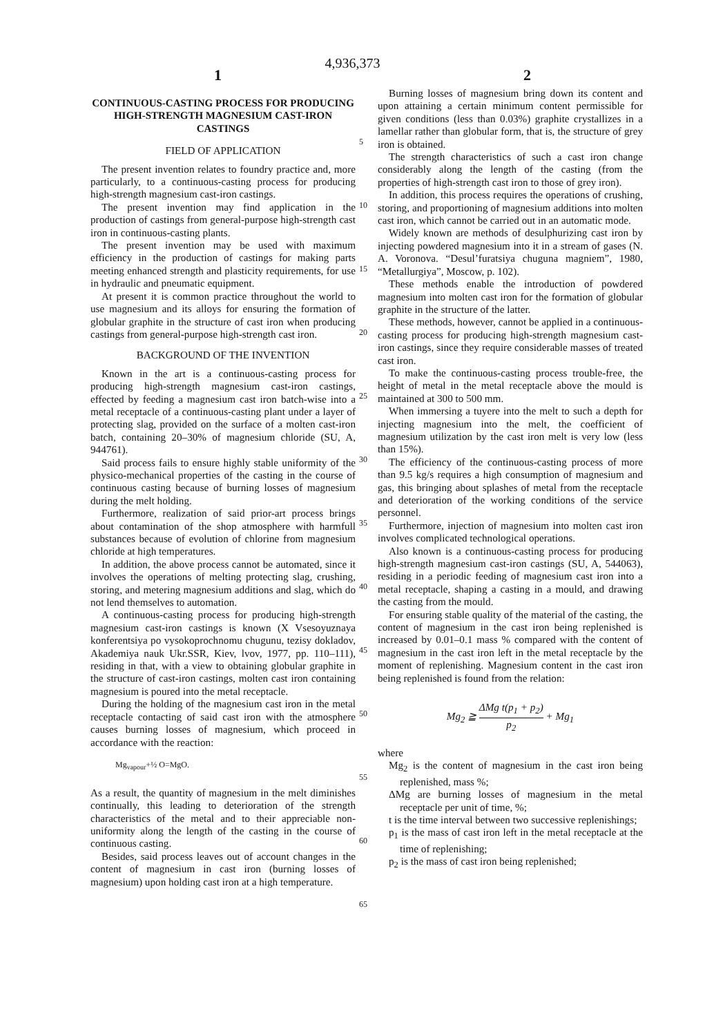4,936,373
1 2
CONTINUOUS-CASTING PROCESS FOR PRODUCING HIGH-STRENGTH MAGNESIUM CAST-IRON CASTINGS
FIELD OF APPLICATION
The present invention relates to foundry practice and, more particularly, to a continuous-casting process for producing high-strength magnesium cast-iron castings.
The present invention may find application in the production of castings from general-purpose high-strength cast iron in continuous-casting plants.
The present invention may be used with maximum efficiency in the production of castings for making parts meeting enhanced strength and plasticity requirements, for use in hydraulic and pneumatic equipment.
At present it is common practice throughout the world to use magnesium and its alloys for ensuring the formation of globular graphite in the structure of cast iron when producing castings from general-purpose high-strength cast iron.
BACKGROUND OF THE INVENTION
Known in the art is a continuous-casting process for producing high-strength magnesium cast-iron castings, effected by feeding a magnesium cast iron batch-wise into a metal receptacle of a continuous-casting plant under a layer of protecting slag, provided on the surface of a molten cast-iron batch, containing 20–30% of magnesium chloride (SU, A, 944761).
Said process fails to ensure highly stable uniformity of the physico-mechanical properties of the casting in the course of continuous casting because of burning losses of magnesium during the melt holding.
Furthermore, realization of said prior-art process brings about contamination of the shop atmosphere with harmfull substances because of evolution of chlorine from magnesium chloride at high temperatures.
In addition, the above process cannot be automated, since it involves the operations of melting protecting slag, crushing, storing, and metering magnesium additions and slag, which do not lend themselves to automation.
A continuous-casting process for producing high-strength magnesium cast-iron castings is known (X Vsesoyuznaya konferentsiya po vysokoprochnomu chugunu, tezisy dokladov, Akademiya nauk Ukr.SSR, Kiev, lvov, 1977, pp. 110–111), residing in that, with a view to obtaining globular graphite in the structure of cast-iron castings, molten cast iron containing magnesium is poured into the metal receptacle.
During the holding of the magnesium cast iron in the metal receptacle contacting of said cast iron with the atmosphere causes burning losses of magnesium, which proceed in accordance with the reaction:
Mg<sub>vapour</sub>+½ O=MgO.
As a result, the quantity of magnesium in the melt diminishes continually, this leading to deterioration of the strength characteristics of the metal and to their appreciable non-uniformity along the length of the casting in the course of continuous casting.
Besides, said process leaves out of account changes in the content of magnesium in cast iron (burning losses of magnesium) upon holding cast iron at a high temperature.
5
10
15
20
25
30
35
40
45
50
55
60
65
Burning losses of magnesium bring down its content and upon attaining a certain minimum content permissible for given conditions (less than 0.03%) graphite crystallizes in a lamellar rather than globular form, that is, the structure of grey iron is obtained.
The strength characteristics of such a cast iron change considerably along the length of the casting (from the properties of high-strength cast iron to those of grey iron).
In addition, this process requires the operations of crushing, storing, and proportioning of magnesium additions into molten cast iron, which cannot be carried out in an automatic mode.
Widely known are methods of desulphurizing cast iron by injecting powdered magnesium into it in a stream of gases (N. A. Voronova. “Desul’furatsiya chuguna magniem”, 1980, “Metallurgiya”, Moscow, p. 102).
These methods enable the introduction of powdered magnesium into molten cast iron for the formation of globular graphite in the structure of the latter.
These methods, however, cannot be applied in a continuous-casting process for producing high-strength magnesium cast-iron castings, since they require considerable masses of treated cast iron.
To make the continuous-casting process trouble-free, the height of metal in the metal receptacle above the mould is maintained at 300 to 500 mm.
When immersing a tuyere into the melt to such a depth for injecting magnesium into the melt, the coefficient of magnesium utilization by the cast iron melt is very low (less than 15%).
The efficiency of the continuous-casting process of more than 9.5 kg/s requires a high consumption of magnesium and gas, this bringing about splashes of metal from the receptacle and deterioration of the working conditions of the service personnel.
Furthermore, injection of magnesium into molten cast iron involves complicated technological operations.
Also known is a continuous-casting process for producing high-strength magnesium cast-iron castings (SU, A, 544063), residing in a periodic feeding of magnesium cast iron into a metal receptacle, shaping a casting in a mould, and drawing the casting from the mould.
For ensuring stable quality of the material of the casting, the content of magnesium in the cast iron being replenished is increased by 0.01–0.1 mass % compared with the content of magnesium in the cast iron left in the metal receptacle by the moment of replenishing. Magnesium content in the cast iron being replenished is found from the relation:
Mg<sub>2</sub> ≧ ΔMg t(p<sub>1</sub> + p<sub>2</sub>) p<sub>2</sub> + Mg<sub>1</sub>
where
Mg<sub>2</sub> is the content of magnesium in the cast iron being replenished, mass %;
ΔMg are burning losses of magnesium in the metal receptacle per unit of time, %;
t is the time interval between two successive replenishings;
p<sub>1</sub> is the mass of cast iron left in the metal receptacle at the time of replenishing;
p<sub>2</sub> is the mass of cast iron being replenished;